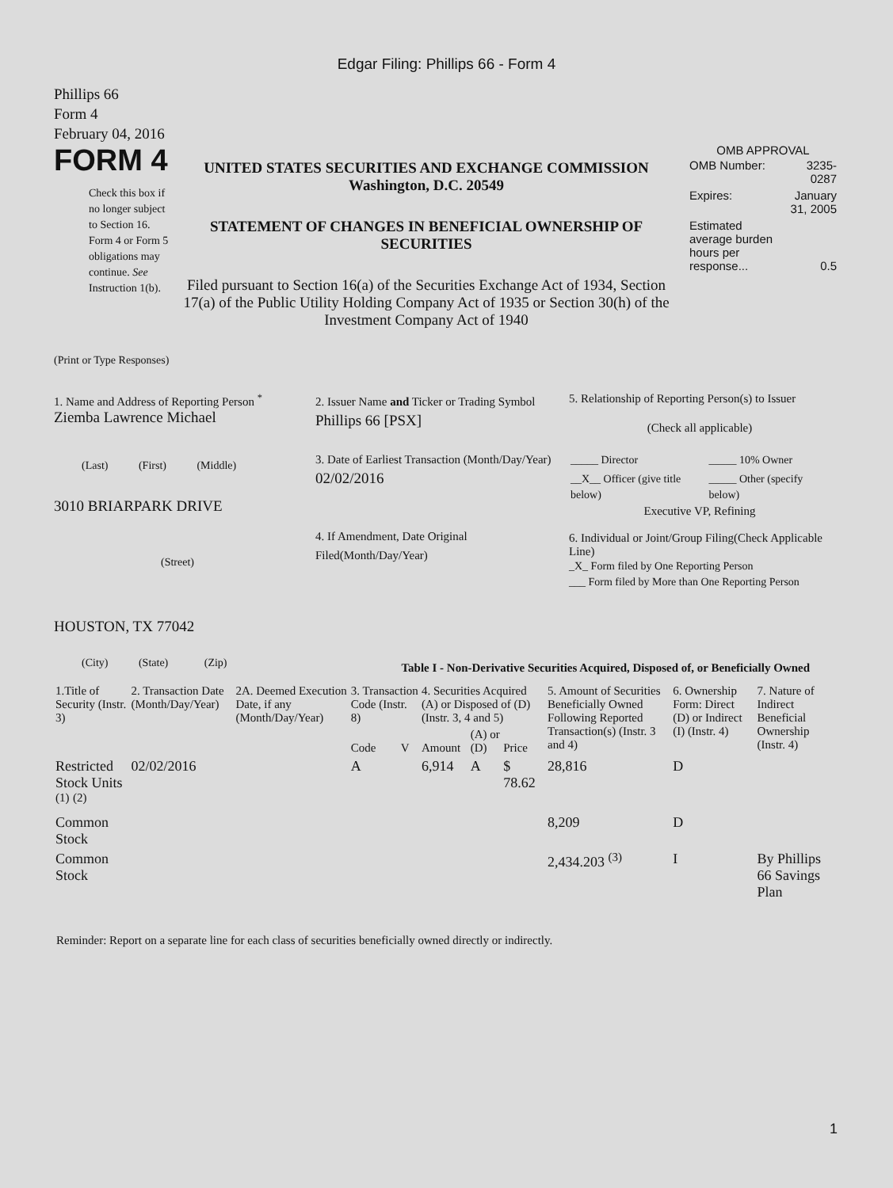Edgar Filing: Phillips 66 - Form 4
Phillips 66
Form 4
February 04, 2016
FORM 4
Check this box if no longer subject to Section 16. Form 4 or Form 5 obligations may continue. See Instruction 1(b).
UNITED STATES SECURITIES AND EXCHANGE COMMISSION
Washington, D.C. 20549
STATEMENT OF CHANGES IN BENEFICIAL OWNERSHIP OF SECURITIES
Filed pursuant to Section 16(a) of the Securities Exchange Act of 1934, Section 17(a) of the Public Utility Holding Company Act of 1935 or Section 30(h) of the Investment Company Act of 1940
OMB APPROVAL
| OMB Number: | 3235-0287 |
| Expires: | January 31, 2005 |
| Estimated average burden hours per response... | 0.5 |
(Print or Type Responses)
1. Name and Address of Reporting Person <sup>*</sup>
Ziemba Lawrence Michael
(Last) (First) (Middle)
3010 BRIARPARK DRIVE
(Street)
HOUSTON, TX 77042
(City) (State) (Zip)
2. Issuer Name and Ticker or Trading Symbol
Phillips 66 [PSX]
3. Date of Earliest Transaction (Month/Day/Year)
02/02/2016
4. If Amendment, Date Original Filed(Month/Day/Year)
5. Relationship of Reporting Person(s) to Issuer
(Check all applicable)
| _____ Director | _____ 10% Owner |
| __X__ Officer (give title below) | _____ Other (specify below) |
Executive VP, Refining
6. Individual or Joint/Group Filing(Check Applicable Line)
_X_ Form filed by One Reporting Person
___ Form filed by More than One Reporting Person
Table I - Non-Derivative Securities Acquired, Disposed of, or Beneficially Owned
| 1.Title of Security (Instr. 3) | 2. Transaction Date (Month/Day/Year) | 2A. Deemed Execution Date, if any (Month/Day/Year) | 3. Transaction Code (Instr. 8) | | 4. Securities Acquired (A) or Disposed of (D) (Instr. 3, 4 and 5) | | | 5. Amount of Securities Beneficially Owned Following Reported Transaction(s) (Instr. 3 and 4) | 6. Ownership Form: Direct (D) or Indirect (I) (Instr. 4) | 7. Nature of Indirect Beneficial Ownership (Instr. 4) |
| | | | Code | V | Amount | (A) or (D) | Price | | | |
| Restricted Stock Units <sup>(1)</sup> <sup>(2)</sup> | 02/02/2016 | | A | | 6,914 | A | $ 78.62 | 28,816 | D | |
| Common Stock | | | | | | | | 8,209 | D | |
| Common Stock | | | | | | | | 2,434.203 <sup>(3)</sup> | I | By Phillips 66 Savings Plan |
Reminder: Report on a separate line for each class of securities beneficially owned directly or indirectly.
1